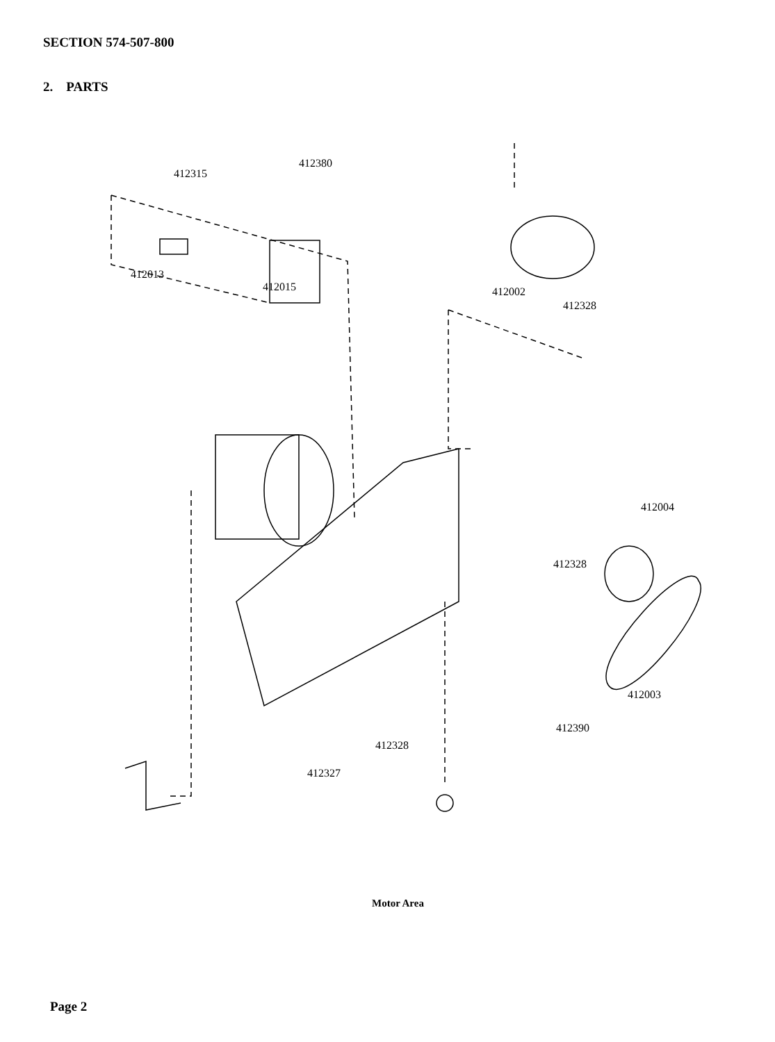SECTION 574-507-800
2. PARTS
412315
412380
412002
412013
412015
412328
412004
412328
412003
412390
412328
412327
Motor Area
Page 2